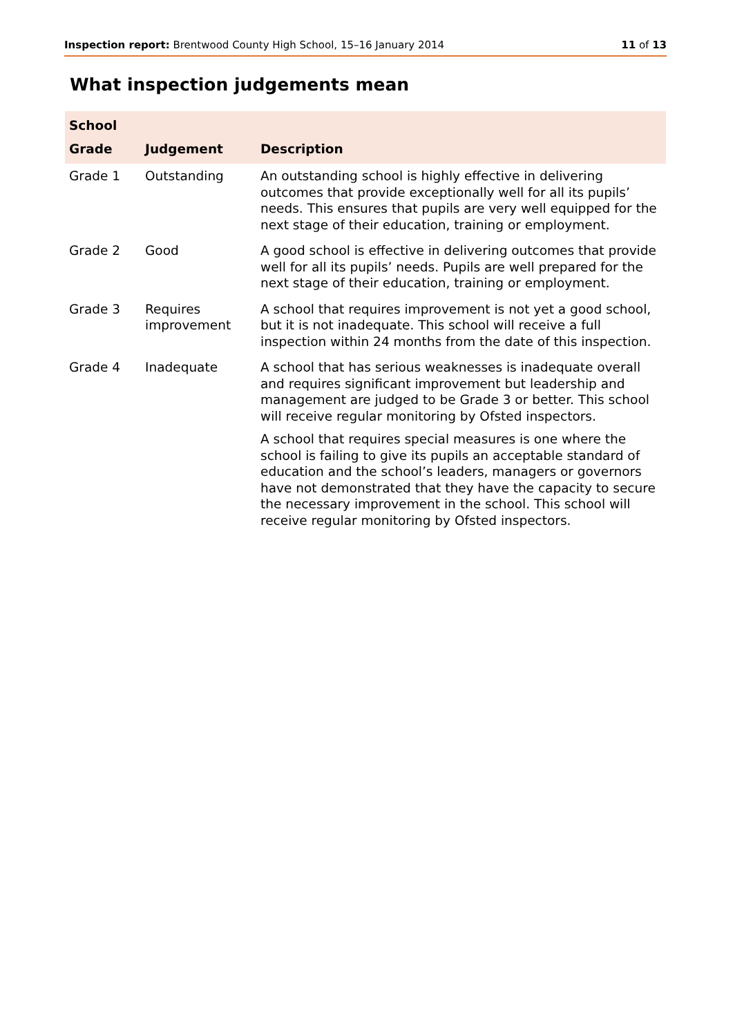Inspection report: Brentwood County High School, 15–16 January 2014
11 of 13
What inspection judgements mean
| School Grade | Judgement | Description |
| --- | --- | --- |
| Grade 1 | Outstanding | An outstanding school is highly effective in delivering outcomes that provide exceptionally well for all its pupils’ needs. This ensures that pupils are very well equipped for the next stage of their education, training or employment. |
| Grade 2 | Good | A good school is effective in delivering outcomes that provide well for all its pupils’ needs. Pupils are well prepared for the next stage of their education, training or employment. |
| Grade 3 | Requires improvement | A school that requires improvement is not yet a good school, but it is not inadequate. This school will receive a full inspection within 24 months from the date of this inspection. |
| Grade 4 | Inadequate | A school that has serious weaknesses is inadequate overall and requires significant improvement but leadership and management are judged to be Grade 3 or better. This school will receive regular monitoring by Ofsted inspectors. A school that requires special measures is one where the school is failing to give its pupils an acceptable standard of education and the school’s leaders, managers or governors have not demonstrated that they have the capacity to secure the necessary improvement in the school. This school will receive regular monitoring by Ofsted inspectors. |